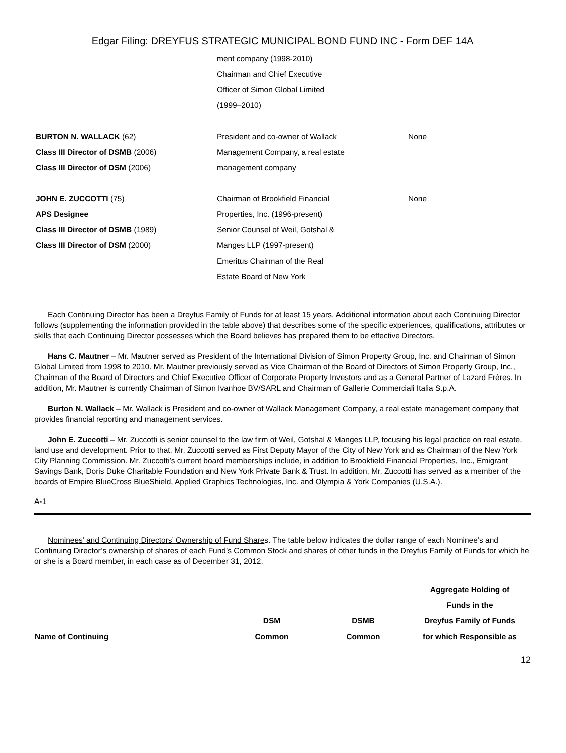Edgar Filing: DREYFUS STRATEGIC MUNICIPAL BOND FUND INC - Form DEF 14A
| | ment company (1998-2010) Chairman and Chief Executive Officer of Simon Global Limited (1999–2010) | |
| BURTON N. WALLACK (62) Class III Director of DSMB (2006) Class III Director of DSM (2006) | President and co-owner of Wallack Management Company, a real estate management company | None |
| JOHN E. ZUCCOTTI (75) APS Designee Class III Director of DSMB (1989) Class III Director of DSM (2000) | Chairman of Brookfield Financial Properties, Inc. (1996-present) Senior Counsel of Weil, Gotshal & Manges LLP (1997-present) Emeritus Chairman of the Real Estate Board of New York | None |
Each Continuing Director has been a Dreyfus Family of Funds for at least 15 years. Additional information about each Continuing Director follows (supplementing the information provided in the table above) that describes some of the specific experiences, qualifications, attributes or skills that each Continuing Director possesses which the Board believes has prepared them to be effective Directors.
Hans C. Mautner – Mr. Mautner served as President of the International Division of Simon Property Group, Inc. and Chairman of Simon Global Limited from 1998 to 2010. Mr. Mautner previously served as Vice Chairman of the Board of Directors of Simon Property Group, Inc., Chairman of the Board of Directors and Chief Executive Officer of Corporate Property Investors and as a General Partner of Lazard Frères. In addition, Mr. Mautner is currently Chairman of Simon Ivanhoe BV/SARL and Chairman of Gallerie Commerciali Italia S.p.A.
Burton N. Wallack – Mr. Wallack is President and co-owner of Wallack Management Company, a real estate management company that provides financial reporting and management services.
John E. Zuccotti – Mr. Zuccotti is senior counsel to the law firm of Weil, Gotshal & Manges LLP, focusing his legal practice on real estate, land use and development. Prior to that, Mr. Zuccotti served as First Deputy Mayor of the City of New York and as Chairman of the New York City Planning Commission. Mr. Zuccotti’s current board memberships include, in addition to Brookfield Financial Properties, Inc., Emigrant Savings Bank, Doris Duke Charitable Foundation and New York Private Bank & Trust. In addition, Mr. Zuccotti has served as a member of the boards of Empire BlueCross BlueShield, Applied Graphics Technologies, Inc. and Olympia & York Companies (U.S.A.).
A-1
Nominees’ and Continuing Directors’ Ownership of Fund Shares. The table below indicates the dollar range of each Nominee’s and Continuing Director’s ownership of shares of each Fund’s Common Stock and shares of other funds in the Dreyfus Family of Funds for which he or she is a Board member, in each case as of December 31, 2012.
| Name of Continuing | DSM Common | DSMB Common | Aggregate Holding of Funds in the Dreyfus Family of Funds for which Responsible as |
| --- | --- | --- | --- |
12